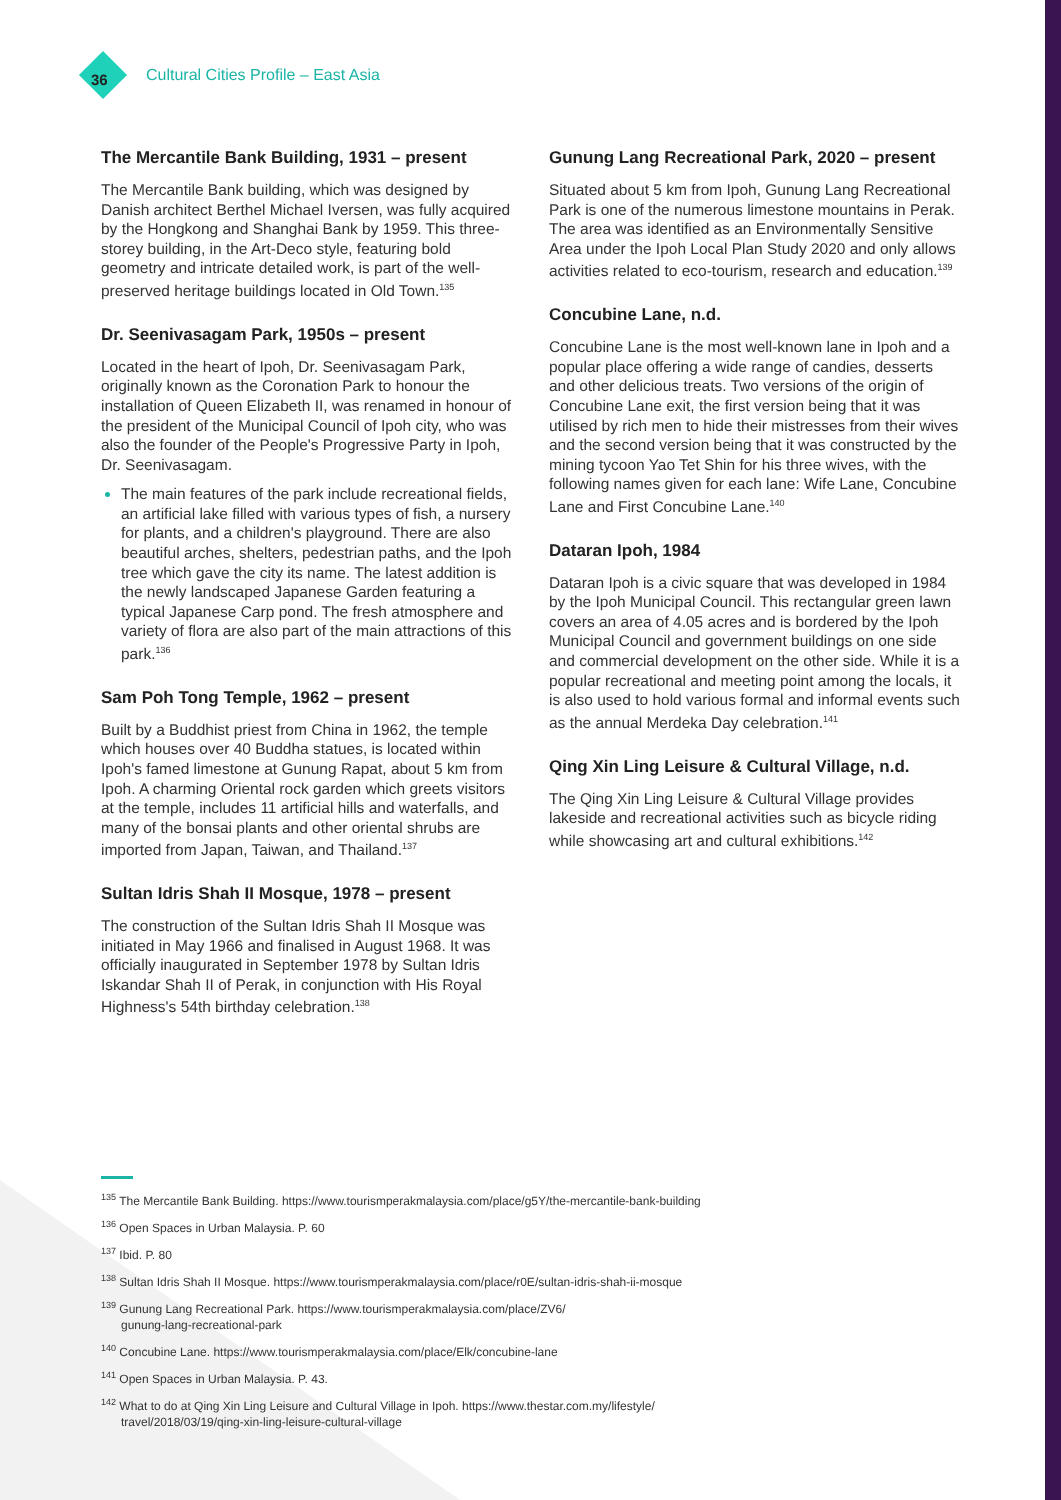36
Cultural Cities Profile – East Asia
The Mercantile Bank Building, 1931 – present
The Mercantile Bank building, which was designed by Danish architect Berthel Michael Iversen, was fully acquired by the Hongkong and Shanghai Bank by 1959. This three-storey building, in the Art-Deco style, featuring bold geometry and intricate detailed work, is part of the well-preserved heritage buildings located in Old Town.<sup>135</sup>
Dr. Seenivasagam Park, 1950s – present
Located in the heart of Ipoh, Dr. Seenivasagam Park, originally known as the Coronation Park to honour the installation of Queen Elizabeth II, was renamed in honour of the president of the Municipal Council of Ipoh city, who was also the founder of the People's Progressive Party in Ipoh, Dr. Seenivasagam.
The main features of the park include recreational fields, an artificial lake filled with various types of fish, a nursery for plants, and a children's playground. There are also beautiful arches, shelters, pedestrian paths, and the Ipoh tree which gave the city its name. The latest addition is the newly landscaped Japanese Garden featuring a typical Japanese Carp pond. The fresh atmosphere and variety of flora are also part of the main attractions of this park.<sup>136</sup>
Sam Poh Tong Temple, 1962 – present
Built by a Buddhist priest from China in 1962, the temple which houses over 40 Buddha statues, is located within Ipoh's famed limestone at Gunung Rapat, about 5 km from Ipoh. A charming Oriental rock garden which greets visitors at the temple, includes 11 artificial hills and waterfalls, and many of the bonsai plants and other oriental shrubs are imported from Japan, Taiwan, and Thailand.<sup>137</sup>
Sultan Idris Shah II Mosque, 1978 – present
The construction of the Sultan Idris Shah II Mosque was initiated in May 1966 and finalised in August 1968. It was officially inaugurated in September 1978 by Sultan Idris Iskandar Shah II of Perak, in conjunction with His Royal Highness's 54th birthday celebration.<sup>138</sup>
Gunung Lang Recreational Park, 2020 – present
Situated about 5 km from Ipoh, Gunung Lang Recreational Park is one of the numerous limestone mountains in Perak. The area was identified as an Environmentally Sensitive Area under the Ipoh Local Plan Study 2020 and only allows activities related to eco-tourism, research and education.<sup>139</sup>
Concubine Lane, n.d.
Concubine Lane is the most well-known lane in Ipoh and a popular place offering a wide range of candies, desserts and other delicious treats. Two versions of the origin of Concubine Lane exit, the first version being that it was utilised by rich men to hide their mistresses from their wives and the second version being that it was constructed by the mining tycoon Yao Tet Shin for his three wives, with the following names given for each lane: Wife Lane, Concubine Lane and First Concubine Lane.<sup>140</sup>
Dataran Ipoh, 1984
Dataran Ipoh is a civic square that was developed in 1984 by the Ipoh Municipal Council. This rectangular green lawn covers an area of 4.05 acres and is bordered by the Ipoh Municipal Council and government buildings on one side and commercial development on the other side. While it is a popular recreational and meeting point among the locals, it is also used to hold various formal and informal events such as the annual Merdeka Day celebration.<sup>141</sup>
Qing Xin Ling Leisure & Cultural Village, n.d.
The Qing Xin Ling Leisure & Cultural Village provides lakeside and recreational activities such as bicycle riding while showcasing art and cultural exhibitions.<sup>142</sup>
<sup>135</sup> The Mercantile Bank Building. https://www.tourismperakmalaysia.com/place/g5Y/the-mercantile-bank-building
<sup>136</sup> Open Spaces in Urban Malaysia. P. 60
<sup>137</sup> Ibid. P. 80
<sup>138</sup> Sultan Idris Shah II Mosque. https://www.tourismperakmalaysia.com/place/r0E/sultan-idris-shah-ii-mosque
<sup>139</sup> Gunung Lang Recreational Park. https://www.tourismperakmalaysia.com/place/ZV6/
gunung-lang-recreational-park
<sup>140</sup> Concubine Lane. https://www.tourismperakmalaysia.com/place/Elk/concubine-lane
<sup>141</sup> Open Spaces in Urban Malaysia. P. 43.
<sup>142</sup> What to do at Qing Xin Ling Leisure and Cultural Village in Ipoh. https://www.thestar.com.my/lifestyle/
travel/2018/03/19/qing-xin-ling-leisure-cultural-village